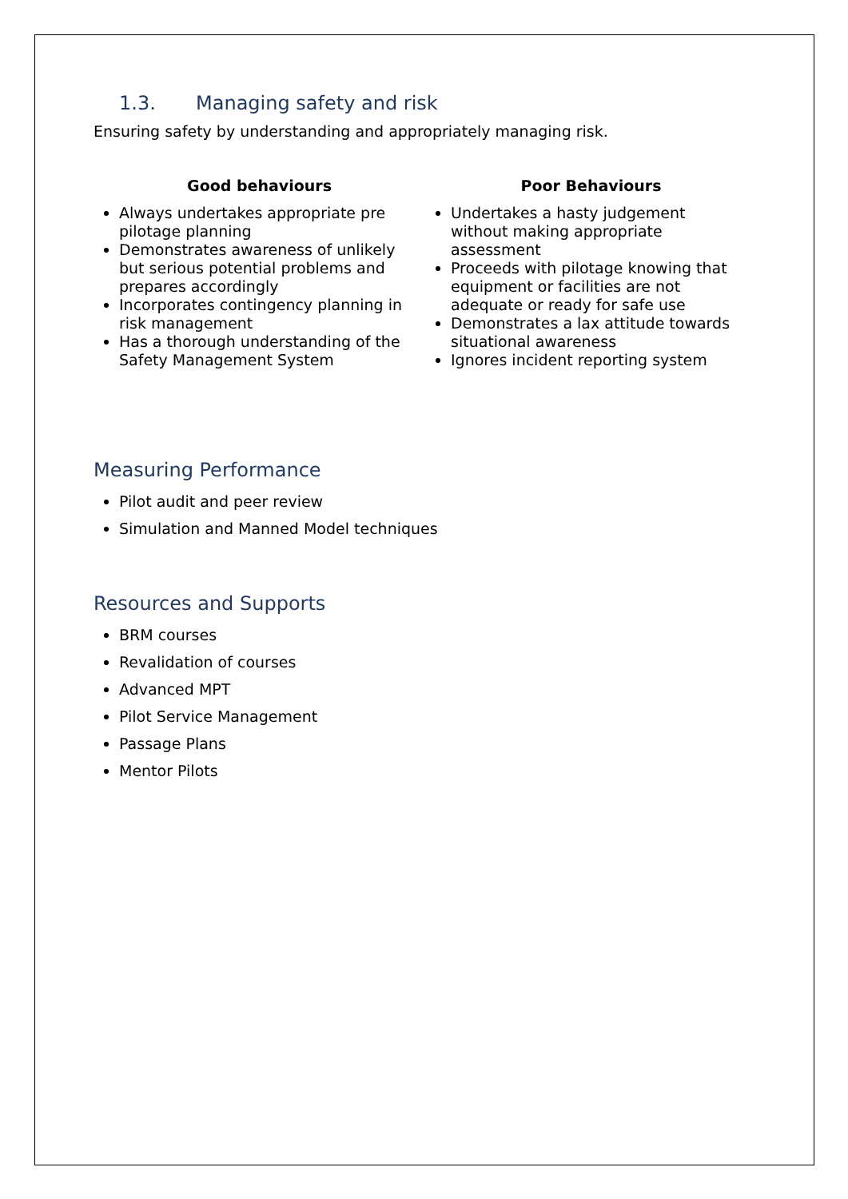1.3. Managing safety and risk
Ensuring safety by understanding and appropriately managing risk.
Good behaviours
Always undertakes appropriate pre pilotage planning
Demonstrates awareness of unlikely but serious potential problems and prepares accordingly
Incorporates contingency planning in risk management
Has a thorough understanding of the Safety Management System
Poor Behaviours
Undertakes a hasty judgement without making appropriate assessment
Proceeds with pilotage knowing that equipment or facilities are not adequate or ready for safe use
Demonstrates a lax attitude towards situational awareness
Ignores incident reporting system
Measuring Performance
Pilot audit and peer review
Simulation and Manned Model techniques
Resources and Supports
BRM courses
Revalidation of courses
Advanced MPT
Pilot Service Management
Passage Plans
Mentor Pilots